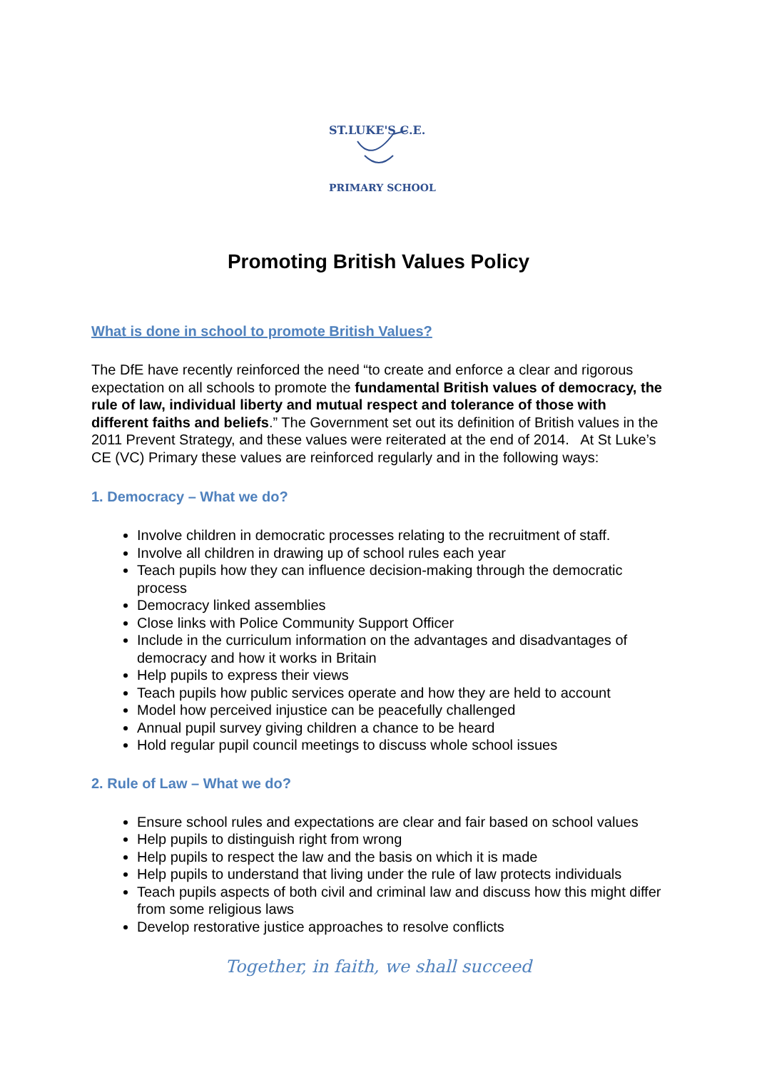ST.LUKE'S C.E.
PRIMARY SCHOOL
Promoting British Values Policy
What is done in school to promote British Values?
The DfE have recently reinforced the need “to create and enforce a clear and rigorous expectation on all schools to promote the fundamental British values of democracy, the rule of law, individual liberty and mutual respect and tolerance of those with different faiths and beliefs.” The Government set out its definition of British values in the 2011 Prevent Strategy, and these values were reiterated at the end of 2014. At St Luke’s CE (VC) Primary these values are reinforced regularly and in the following ways:
1. Democracy – What we do?
Involve children in democratic processes relating to the recruitment of staff.
Involve all children in drawing up of school rules each year
Teach pupils how they can influence decision-making through the democratic process
Democracy linked assemblies
Close links with Police Community Support Officer
Include in the curriculum information on the advantages and disadvantages of democracy and how it works in Britain
Help pupils to express their views
Teach pupils how public services operate and how they are held to account
Model how perceived injustice can be peacefully challenged
Annual pupil survey giving children a chance to be heard
Hold regular pupil council meetings to discuss whole school issues
2. Rule of Law – What we do?
Ensure school rules and expectations are clear and fair based on school values
Help pupils to distinguish right from wrong
Help pupils to respect the law and the basis on which it is made
Help pupils to understand that living under the rule of law protects individuals
Teach pupils aspects of both civil and criminal law and discuss how this might differ from some religious laws
Develop restorative justice approaches to resolve conflicts
Together, in faith, we shall succeed